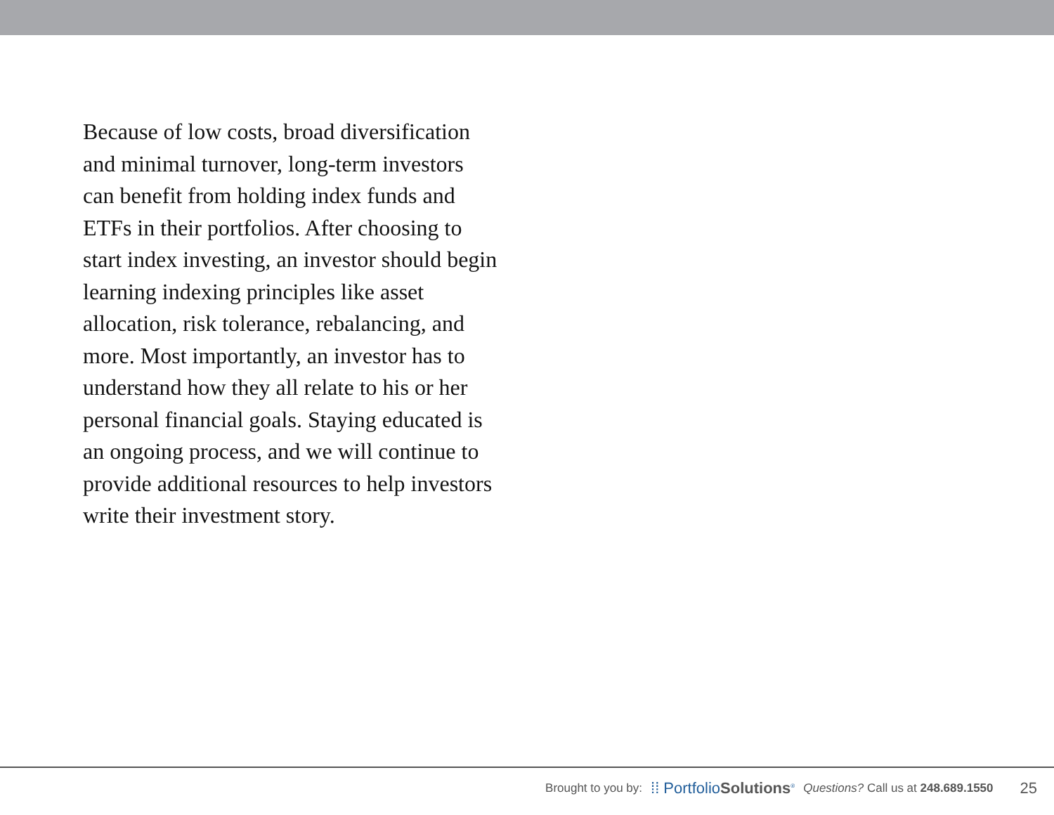Because of low costs, broad diversification and minimal turnover, long-term investors can benefit from holding index funds and ETFs in their portfolios. After choosing to start index investing, an investor should begin learning indexing principles like asset allocation, risk tolerance, rebalancing, and more. Most importantly, an investor has to understand how they all relate to his or her personal financial goals. Staying educated is an ongoing process, and we will continue to provide additional resources to help investors write their investment story.
Brought to you by: ⁞⁞ PortfolioSolutions<sup>®</sup> Questions? Call us at 248.689.1550 25